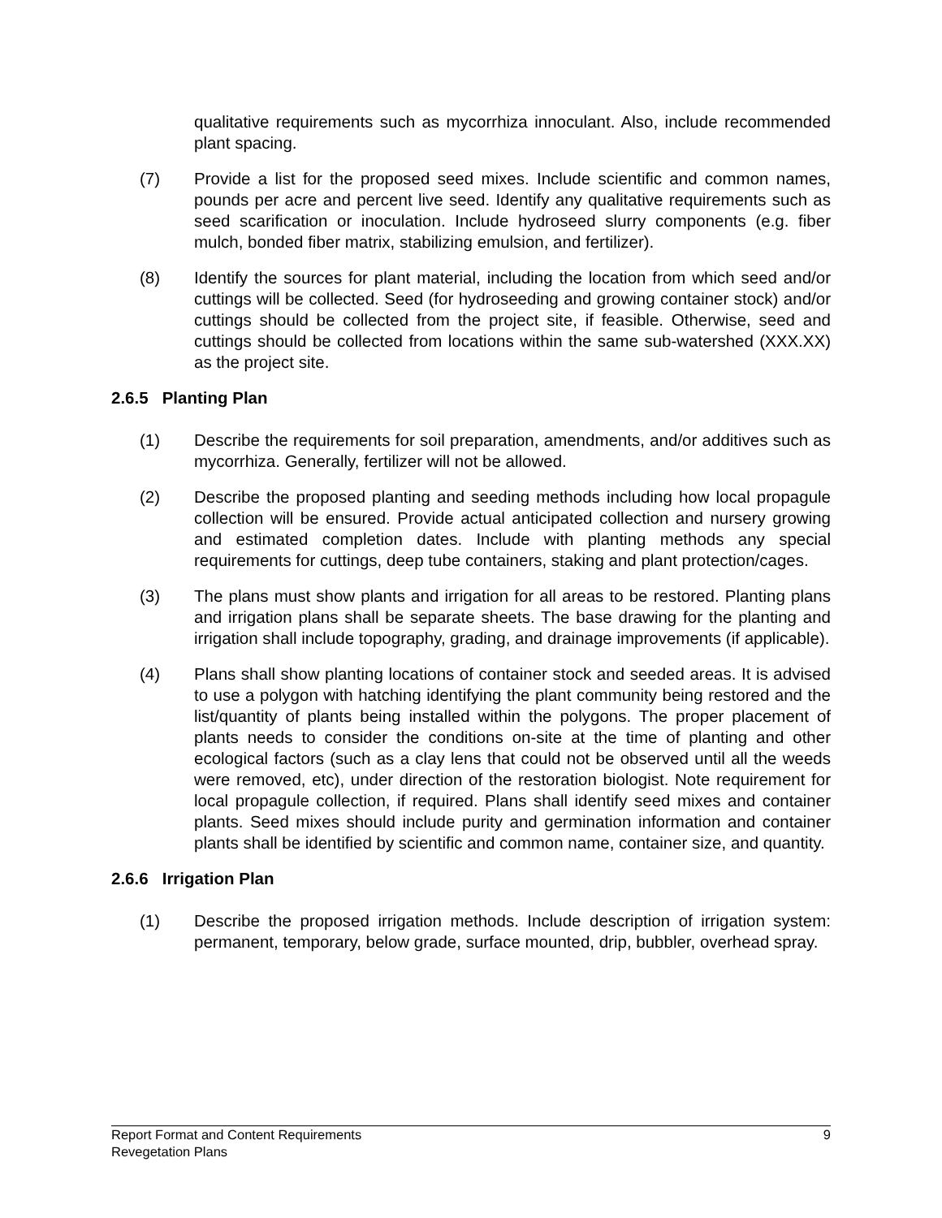qualitative requirements such as mycorrhiza innoculant. Also, include recommended plant spacing.
(7) Provide a list for the proposed seed mixes. Include scientific and common names, pounds per acre and percent live seed. Identify any qualitative requirements such as seed scarification or inoculation. Include hydroseed slurry components (e.g. fiber mulch, bonded fiber matrix, stabilizing emulsion, and fertilizer).
(8) Identify the sources for plant material, including the location from which seed and/or cuttings will be collected. Seed (for hydroseeding and growing container stock) and/or cuttings should be collected from the project site, if feasible. Otherwise, seed and cuttings should be collected from locations within the same sub-watershed (XXX.XX) as the project site.
2.6.5 Planting Plan
(1) Describe the requirements for soil preparation, amendments, and/or additives such as mycorrhiza. Generally, fertilizer will not be allowed.
(2) Describe the proposed planting and seeding methods including how local propagule collection will be ensured. Provide actual anticipated collection and nursery growing and estimated completion dates. Include with planting methods any special requirements for cuttings, deep tube containers, staking and plant protection/cages.
(3) The plans must show plants and irrigation for all areas to be restored. Planting plans and irrigation plans shall be separate sheets. The base drawing for the planting and irrigation shall include topography, grading, and drainage improvements (if applicable).
(4) Plans shall show planting locations of container stock and seeded areas. It is advised to use a polygon with hatching identifying the plant community being restored and the list/quantity of plants being installed within the polygons. The proper placement of plants needs to consider the conditions on-site at the time of planting and other ecological factors (such as a clay lens that could not be observed until all the weeds were removed, etc), under direction of the restoration biologist. Note requirement for local propagule collection, if required. Plans shall identify seed mixes and container plants. Seed mixes should include purity and germination information and container plants shall be identified by scientific and common name, container size, and quantity.
2.6.6 Irrigation Plan
(1) Describe the proposed irrigation methods. Include description of irrigation system: permanent, temporary, below grade, surface mounted, drip, bubbler, overhead spray.
Report Format and Content Requirements 9
Revegetation Plans